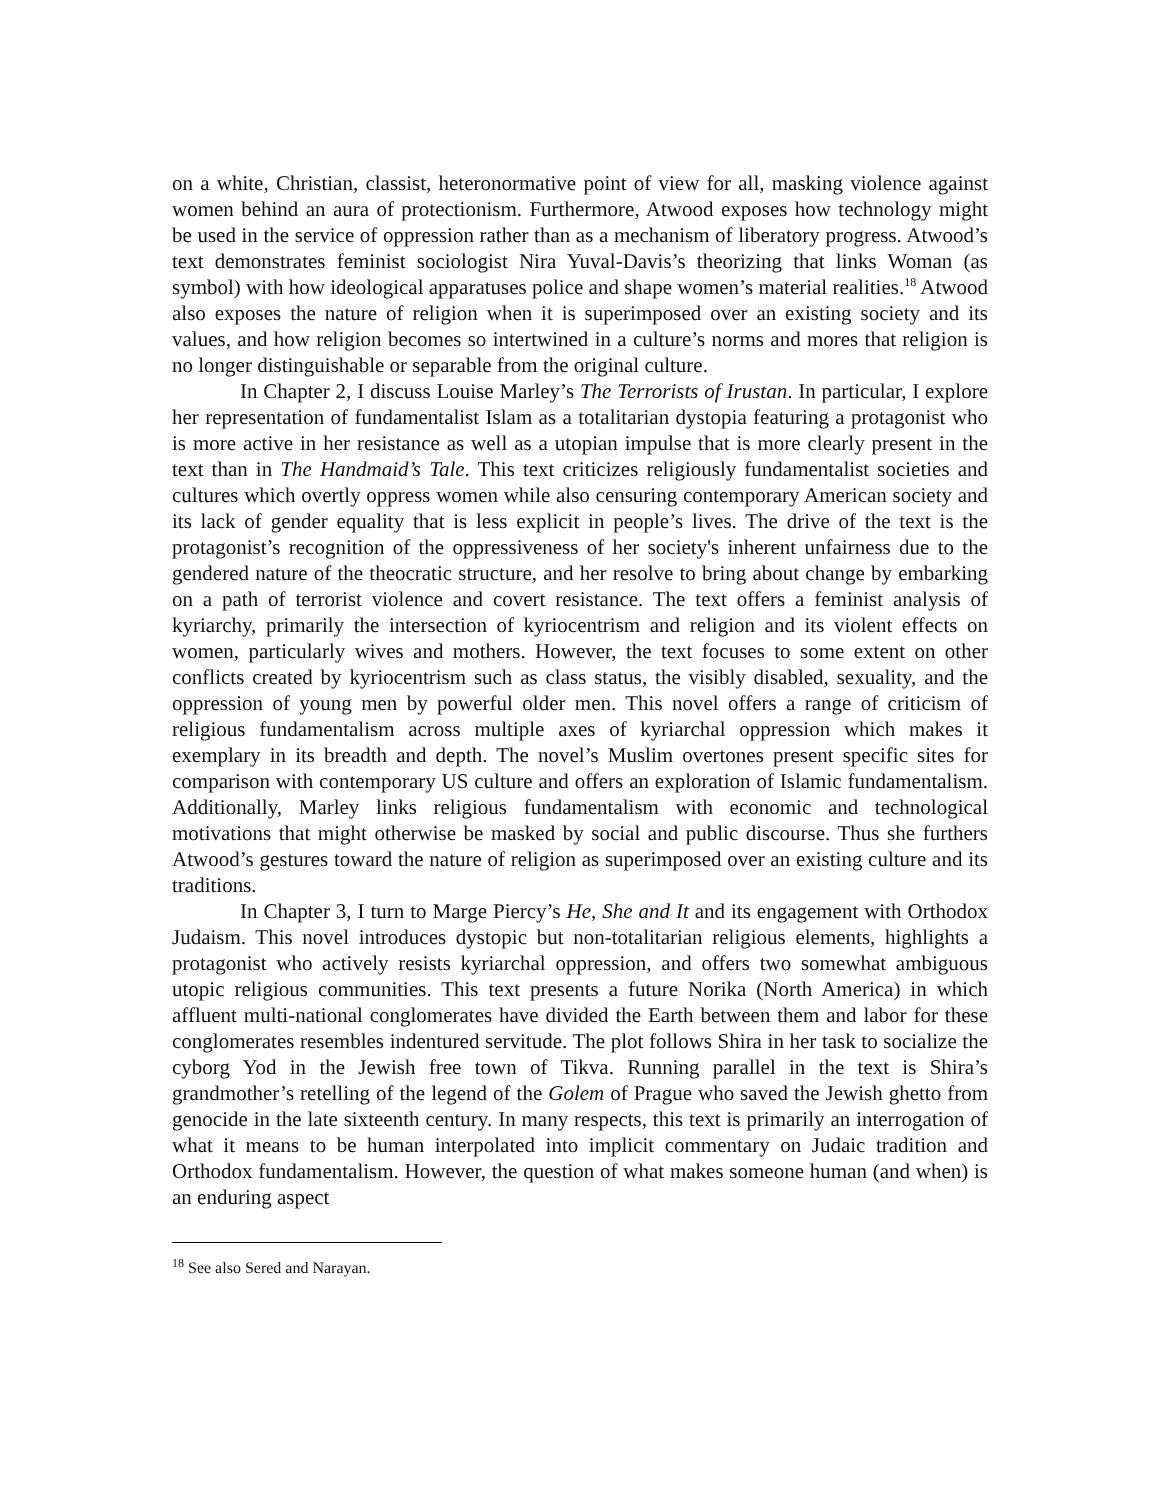on a white, Christian, classist, heteronormative point of view for all, masking violence against women behind an aura of protectionism. Furthermore, Atwood exposes how technology might be used in the service of oppression rather than as a mechanism of liberatory progress. Atwood’s text demonstrates feminist sociologist Nira Yuval-Davis’s theorizing that links Woman (as symbol) with how ideological apparatuses police and shape women’s material realities.<sup>18</sup> Atwood also exposes the nature of religion when it is superimposed over an existing society and its values, and how religion becomes so intertwined in a culture’s norms and mores that religion is no longer distinguishable or separable from the original culture.
In Chapter 2, I discuss Louise Marley’s The Terrorists of Irustan. In particular, I explore her representation of fundamentalist Islam as a totalitarian dystopia featuring a protagonist who is more active in her resistance as well as a utopian impulse that is more clearly present in the text than in The Handmaid’s Tale. This text criticizes religiously fundamentalist societies and cultures which overtly oppress women while also censuring contemporary American society and its lack of gender equality that is less explicit in people’s lives. The drive of the text is the protagonist’s recognition of the oppressiveness of her society's inherent unfairness due to the gendered nature of the theocratic structure, and her resolve to bring about change by embarking on a path of terrorist violence and covert resistance. The text offers a feminist analysis of kyriarchy, primarily the intersection of kyriocentrism and religion and its violent effects on women, particularly wives and mothers. However, the text focuses to some extent on other conflicts created by kyriocentrism such as class status, the visibly disabled, sexuality, and the oppression of young men by powerful older men. This novel offers a range of criticism of religious fundamentalism across multiple axes of kyriarchal oppression which makes it exemplary in its breadth and depth. The novel’s Muslim overtones present specific sites for comparison with contemporary US culture and offers an exploration of Islamic fundamentalism. Additionally, Marley links religious fundamentalism with economic and technological motivations that might otherwise be masked by social and public discourse. Thus she furthers Atwood’s gestures toward the nature of religion as superimposed over an existing culture and its traditions.
In Chapter 3, I turn to Marge Piercy’s He, She and It and its engagement with Orthodox Judaism. This novel introduces dystopic but non-totalitarian religious elements, highlights a protagonist who actively resists kyriarchal oppression, and offers two somewhat ambiguous utopic religious communities. This text presents a future Norika (North America) in which affluent multi-national conglomerates have divided the Earth between them and labor for these conglomerates resembles indentured servitude. The plot follows Shira in her task to socialize the cyborg Yod in the Jewish free town of Tikva. Running parallel in the text is Shira’s grandmother’s retelling of the legend of the Golem of Prague who saved the Jewish ghetto from genocide in the late sixteenth century. In many respects, this text is primarily an interrogation of what it means to be human interpolated into implicit commentary on Judaic tradition and Orthodox fundamentalism. However, the question of what makes someone human (and when) is an enduring aspect
<sup>18</sup> See also Sered and Narayan.